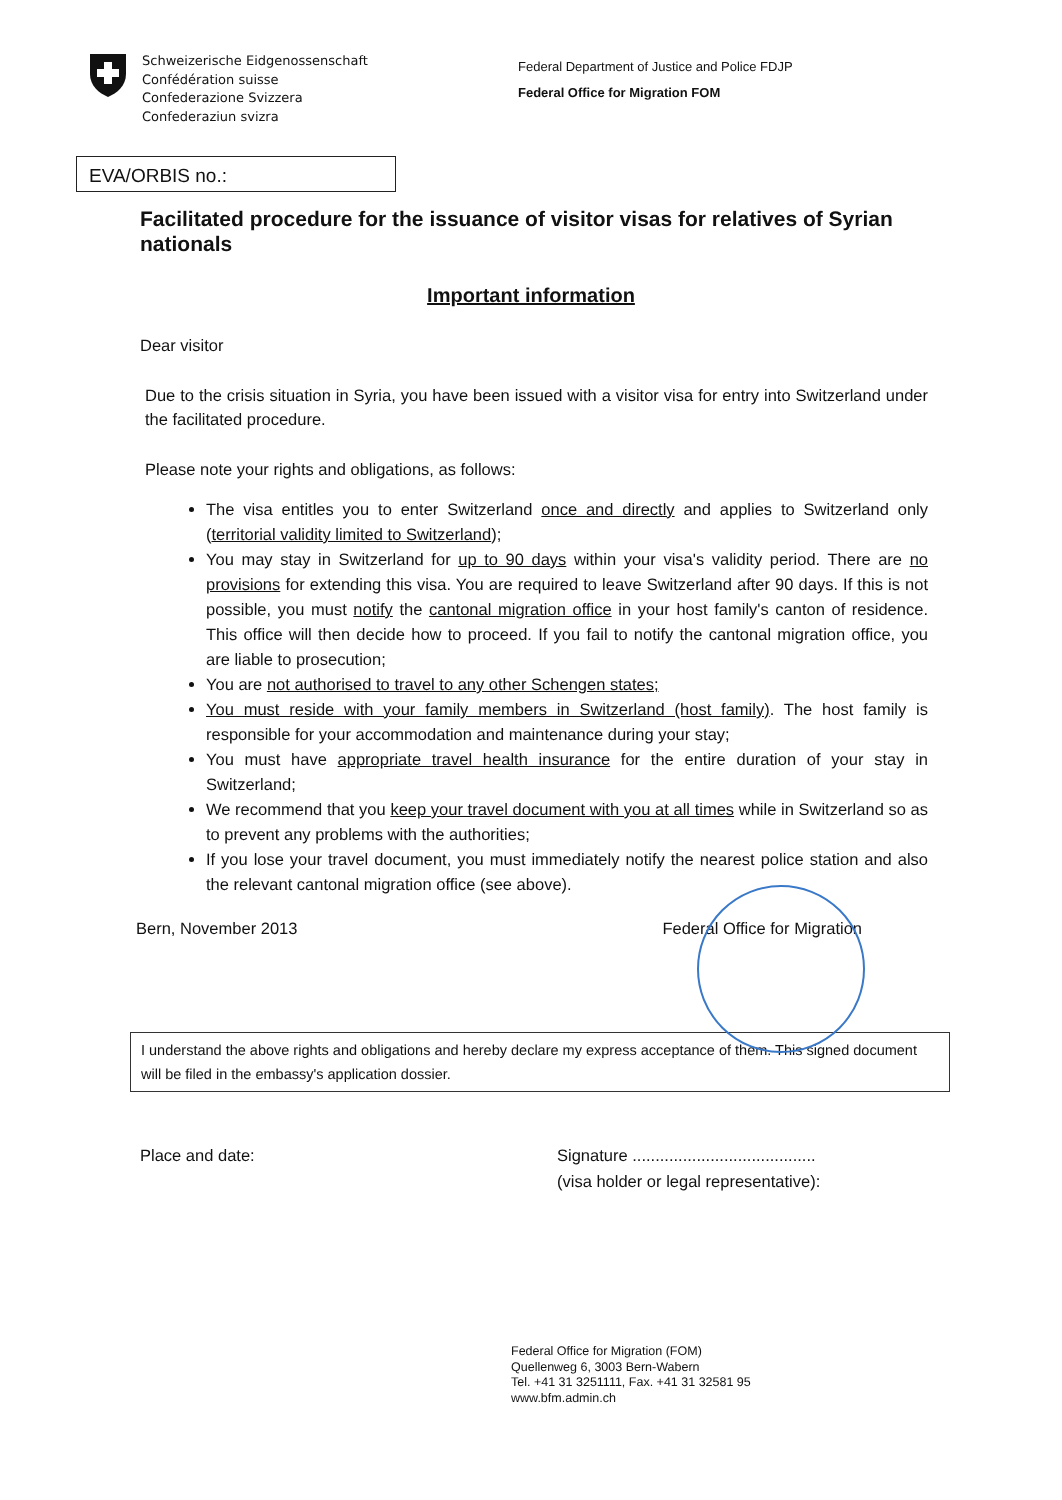Schweizerische Eidgenossenschaft
Confédération suisse
Confederazione Svizzera
Confederaziun svizra
Federal Department of Justice and Police FDJP
Federal Office for Migration FOM
EVA/ORBIS no.:
Facilitated procedure for the issuance of visitor visas for relatives of Syrian nationals
Important information
Dear visitor
Due to the crisis situation in Syria, you have been issued with a visitor visa for entry into Switzerland under the facilitated procedure.
Please note your rights and obligations, as follows:
The visa entitles you to enter Switzerland once and directly and applies to Switzerland only (territorial validity limited to Switzerland);
You may stay in Switzerland for up to 90 days within your visa's validity period. There are no provisions for extending this visa. You are required to leave Switzerland after 90 days. If this is not possible, you must notify the cantonal migration office in your host family's canton of residence. This office will then decide how to proceed. If you fail to notify the cantonal migration office, you are liable to prosecution;
You are not authorised to travel to any other Schengen states;
You must reside with your family members in Switzerland (host family). The host family is responsible for your accommodation and maintenance during your stay;
You must have appropriate travel health insurance for the entire duration of your stay in Switzerland;
We recommend that you keep your travel document with you at all times while in Switzerland so as to prevent any problems with the authorities;
If you lose your travel document, you must immediately notify the nearest police station and also the relevant cantonal migration office (see above).
Bern, November 2013 Federal Office for Migration
I understand the above rights and obligations and hereby declare my express acceptance of them. This signed document will be filed in the embassy's application dossier.
Place and date: Signature ........................................
(visa holder or legal representative):
Federal Office for Migration (FOM)
Quellenweg 6, 3003 Bern-Wabern
Tel. +41 31 3251111, Fax. +41 31 32581 95
www.bfm.admin.ch